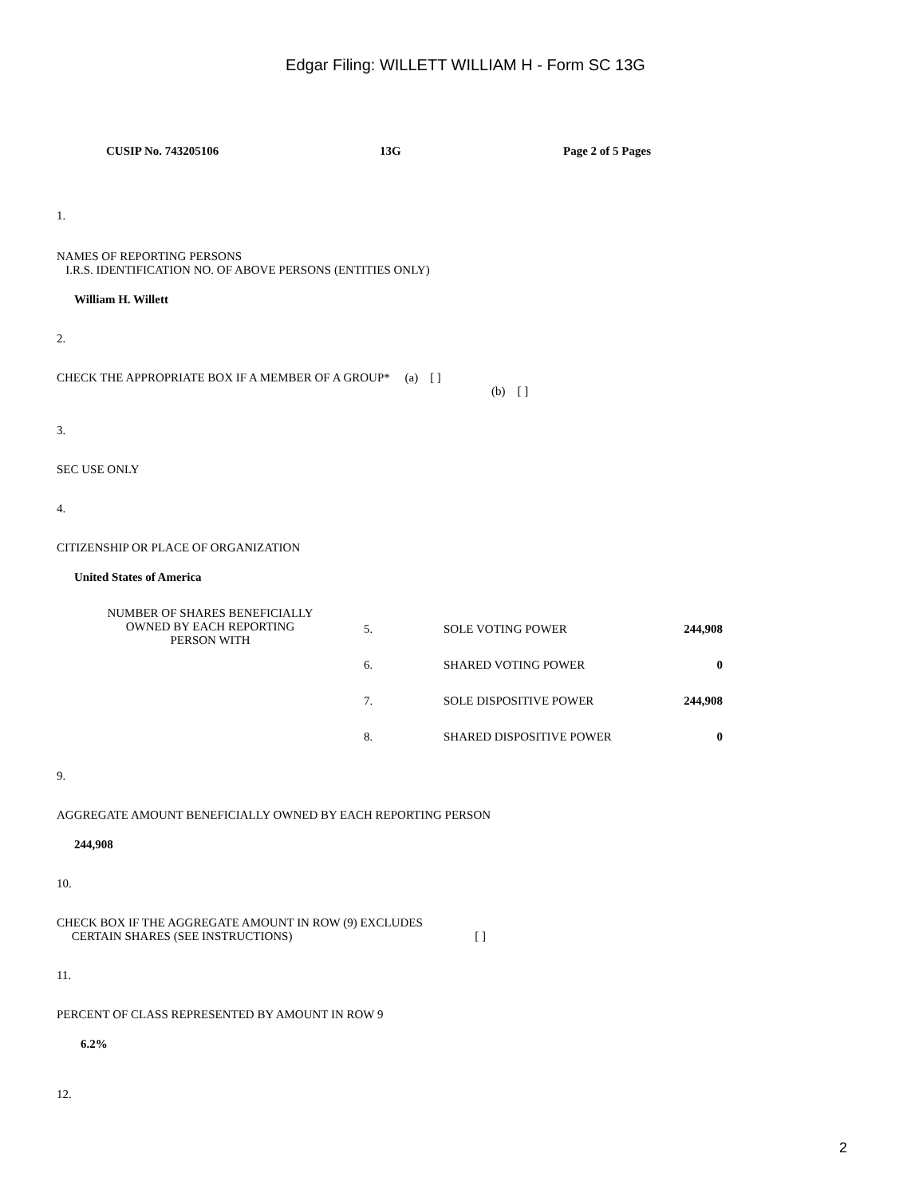Edgar Filing: WILLETT WILLIAM H - Form SC 13G
CUSIP No. 743205106 13G Page 2 of 5 Pages
1.
NAMES OF REPORTING PERSONS
I.R.S. IDENTIFICATION NO. OF ABOVE PERSONS (ENTITIES ONLY)
William H. Willett
2.
CHECK THE APPROPRIATE BOX IF A MEMBER OF A GROUP* (a) [ ]
(b) [ ]
3.
SEC USE ONLY
4.
CITIZENSHIP OR PLACE OF ORGANIZATION
United States of America
| NUMBER OF SHARES BENEFICIALLY OWNED BY EACH REPORTING PERSON WITH | 5. | SOLE VOTING POWER | 244,908 |
| | 6. | SHARED VOTING POWER | 0 |
| | 7. | SOLE DISPOSITIVE POWER | 244,908 |
| | 8. | SHARED DISPOSITIVE POWER | 0 |
9.
AGGREGATE AMOUNT BENEFICIALLY OWNED BY EACH REPORTING PERSON
244,908
10.
CHECK BOX IF THE AGGREGATE AMOUNT IN ROW (9) EXCLUDES
CERTAIN SHARES (SEE INSTRUCTIONS) [ ]
11.
PERCENT OF CLASS REPRESENTED BY AMOUNT IN ROW 9
6.2%
12.
2